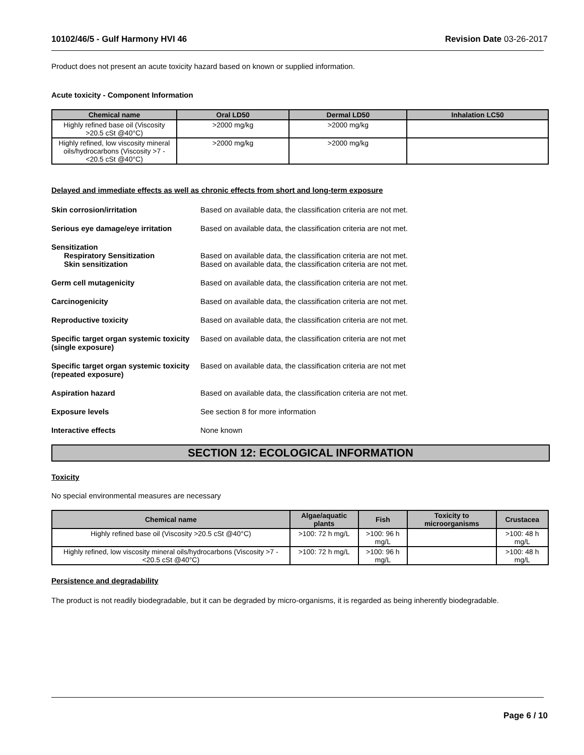10102/46/5 - Gulf Harmony HVI 46 Revision Date 03-26-2017
Product does not present an acute toxicity hazard based on known or supplied information.
Acute toxicity - Component Information
| Chemical name | Oral LD50 | Dermal LD50 | Inhalation LC50 |
| --- | --- | --- | --- |
| Highly refined base oil (Viscosity >20.5 cSt @40°C) | >2000 mg/kg | >2000 mg/kg | |
| Highly refined, low viscosity mineral oils/hydrocarbons (Viscosity >7 - <20.5 cSt @40°C) | >2000 mg/kg | >2000 mg/kg | |
Delayed and immediate effects as well as chronic effects from short and long-term exposure
Skin corrosion/irritation Based on available data, the classification criteria are not met.
Serious eye damage/eye irritation
Based on available data, the classification criteria are not met.
Sensitization
Respiratory Sensitization
Skin sensitization
Based on available data, the classification criteria are not met.
Based on available data, the classification criteria are not met.
Germ cell mutagenicity Based on available data, the classification criteria are not met.
Carcinogenicity Based on available data, the classification criteria are not met.
Reproductive toxicity Based on available data, the classification criteria are not met.
Specific target organ systemic toxicity (single exposure)
Based on available data, the classification criteria are not met
Specific target organ systemic toxicity (repeated exposure)
Based on available data, the classification criteria are not met
Aspiration hazard Based on available data, the classification criteria are not met.
Exposure levels See section 8 for more information
Interactive effects None known
SECTION 12: ECOLOGICAL INFORMATION
Toxicity
No special environmental measures are necessary
| Chemical name | Algae/aquatic plants | Fish | Toxicity to microorganisms | Crustacea |
| --- | --- | --- | --- | --- |
| Highly refined base oil (Viscosity >20.5 cSt @40°C) | >100: 72 h mg/L | >100: 96 h mg/L | | >100: 48 h mg/L |
| Highly refined, low viscosity mineral oils/hydrocarbons (Viscosity >7 - <20.5 cSt @40°C) | >100: 72 h mg/L | >100: 96 h mg/L | | >100: 48 h mg/L |
Persistence and degradability
The product is not readily biodegradable, but it can be degraded by micro-organisms, it is regarded as being inherently biodegradable.
Page 6 / 10